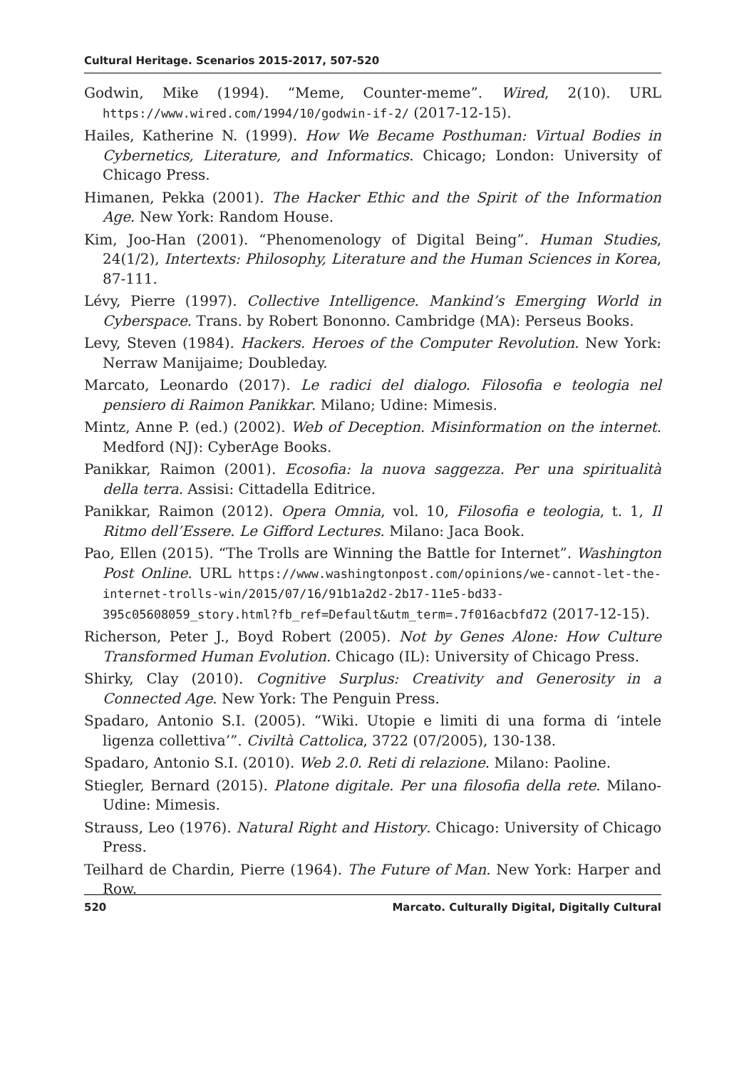Cultural Heritage. Scenarios 2015-2017, 507-520
Godwin, Mike (1994). “Meme, Counter-meme”. Wired, 2(10). URL https://www.wired.com/1994/10/godwin-if-2/ (2017-12-15).
Hailes, Katherine N. (1999). How We Became Posthuman: Virtual Bodies in Cybernetics, Literature, and Informatics. Chicago; London: University of Chicago Press.
Himanen, Pekka (2001). The Hacker Ethic and the Spirit of the Information Age. New York: Random House.
Kim, Joo-Han (2001). “Phenomenology of Digital Being”. Human Studies, 24(1/2), Intertexts: Philosophy, Literature and the Human Sciences in Korea, 87-111.
Lévy, Pierre (1997). Collective Intelligence. Mankind’s Emerging World in Cyberspace. Trans. by Robert Bononno. Cambridge (MA): Perseus Books.
Levy, Steven (1984). Hackers. Heroes of the Computer Revolution. New York: Nerraw Manijaime; Doubleday.
Marcato, Leonardo (2017). Le radici del dialogo. Filosofia e teologia nel pensiero di Raimon Panikkar. Milano; Udine: Mimesis.
Mintz, Anne P. (ed.) (2002). Web of Deception. Misinformation on the internet. Medford (NJ): CyberAge Books.
Panikkar, Raimon (2001). Ecosofia: la nuova saggezza. Per una spiritualità della terra. Assisi: Cittadella Editrice.
Panikkar, Raimon (2012). Opera Omnia, vol. 10, Filosofia e teologia, t. 1, Il Ritmo dell’Essere. Le Gifford Lectures. Milano: Jaca Book.
Pao, Ellen (2015). “The Trolls are Winning the Battle for Internet”. Washington Post Online. URL https://www.washingtonpost.com/opinions/we-cannot-let-the-internet-trolls-win/2015/07/16/91b1a2d2-2b17-11e5-bd33-395c05608059_story.html?fb_ref=Default&utm_term=.7f016acbfd72 (2017-12-15).
Richerson, Peter J., Boyd Robert (2005). Not by Genes Alone: How Culture Transformed Human Evolution. Chicago (IL): University of Chicago Press.
Shirky, Clay (2010). Cognitive Surplus: Creativity and Generosity in a Connected Age. New York: The Penguin Press.
Spadaro, Antonio S.I. (2005). “Wiki. Utopie e limiti di una forma di ‘intele ligenza collettiva’”. Civiltà Cattolica, 3722 (07/2005), 130-138.
Spadaro, Antonio S.I. (2010). Web 2.0. Reti di relazione. Milano: Paoline.
Stiegler, Bernard (2015). Platone digitale. Per una filosofia della rete. Milano-Udine: Mimesis.
Strauss, Leo (1976). Natural Right and History. Chicago: University of Chicago Press.
Teilhard de Chardin, Pierre (1964). The Future of Man. New York: Harper and Row.
520 Marcato. Culturally Digital, Digitally Cultural